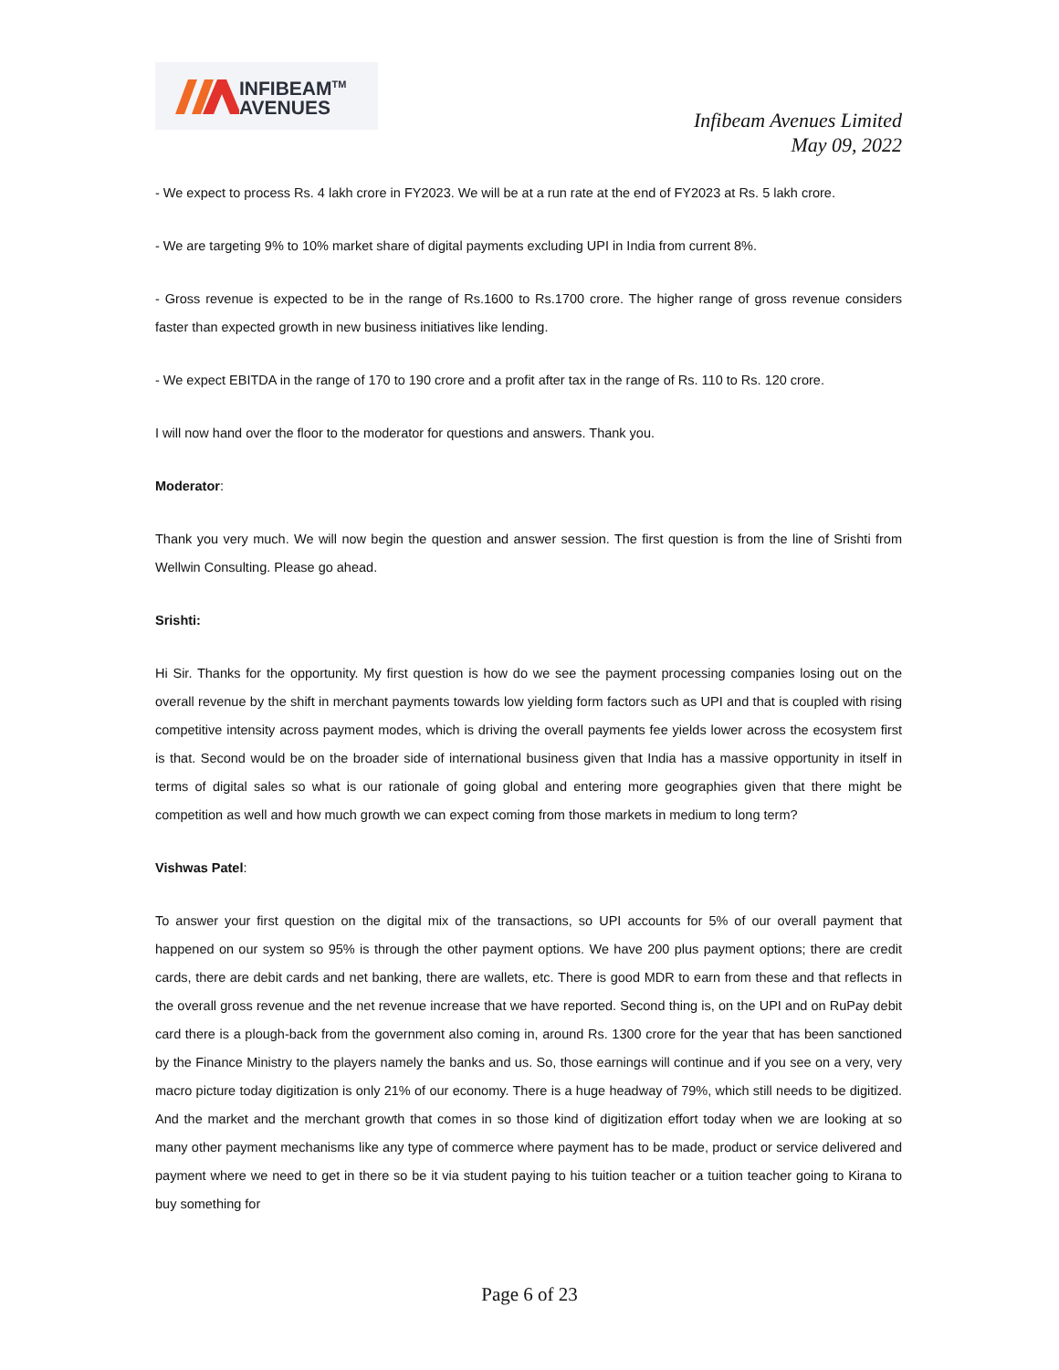INFIBEAM<sup>TM</sup>
AVENUES
Infibeam Avenues Limited
May 09, 2022
- We expect to process Rs. 4 lakh crore in FY2023. We will be at a run rate at the end of FY2023 at Rs. 5 lakh crore.
- We are targeting 9% to 10% market share of digital payments excluding UPI in India from current 8%.
- Gross revenue is expected to be in the range of Rs.1600 to Rs.1700 crore. The higher range of gross revenue considers faster than expected growth in new business initiatives like lending.
- We expect EBITDA in the range of 170 to 190 crore and a profit after tax in the range of Rs. 110 to Rs. 120 crore.
I will now hand over the floor to the moderator for questions and answers. Thank you.
Moderator:
Thank you very much. We will now begin the question and answer session. The first question is from the line of Srishti from Wellwin Consulting. Please go ahead.
Srishti:
Hi Sir. Thanks for the opportunity. My first question is how do we see the payment processing companies losing out on the overall revenue by the shift in merchant payments towards low yielding form factors such as UPI and that is coupled with rising competitive intensity across payment modes, which is driving the overall payments fee yields lower across the ecosystem first is that. Second would be on the broader side of international business given that India has a massive opportunity in itself in terms of digital sales so what is our rationale of going global and entering more geographies given that there might be competition as well and how much growth we can expect coming from those markets in medium to long term?
Vishwas Patel:
To answer your first question on the digital mix of the transactions, so UPI accounts for 5% of our overall payment that happened on our system so 95% is through the other payment options. We have 200 plus payment options; there are credit cards, there are debit cards and net banking, there are wallets, etc. There is good MDR to earn from these and that reflects in the overall gross revenue and the net revenue increase that we have reported. Second thing is, on the UPI and on RuPay debit card there is a plough-back from the government also coming in, around Rs. 1300 crore for the year that has been sanctioned by the Finance Ministry to the players namely the banks and us. So, those earnings will continue and if you see on a very, very macro picture today digitization is only 21% of our economy. There is a huge headway of 79%, which still needs to be digitized. And the market and the merchant growth that comes in so those kind of digitization effort today when we are looking at so many other payment mechanisms like any type of commerce where payment has to be made, product or service delivered and payment where we need to get in there so be it via student paying to his tuition teacher or a tuition teacher going to Kirana to buy something for
Page 6 of 23